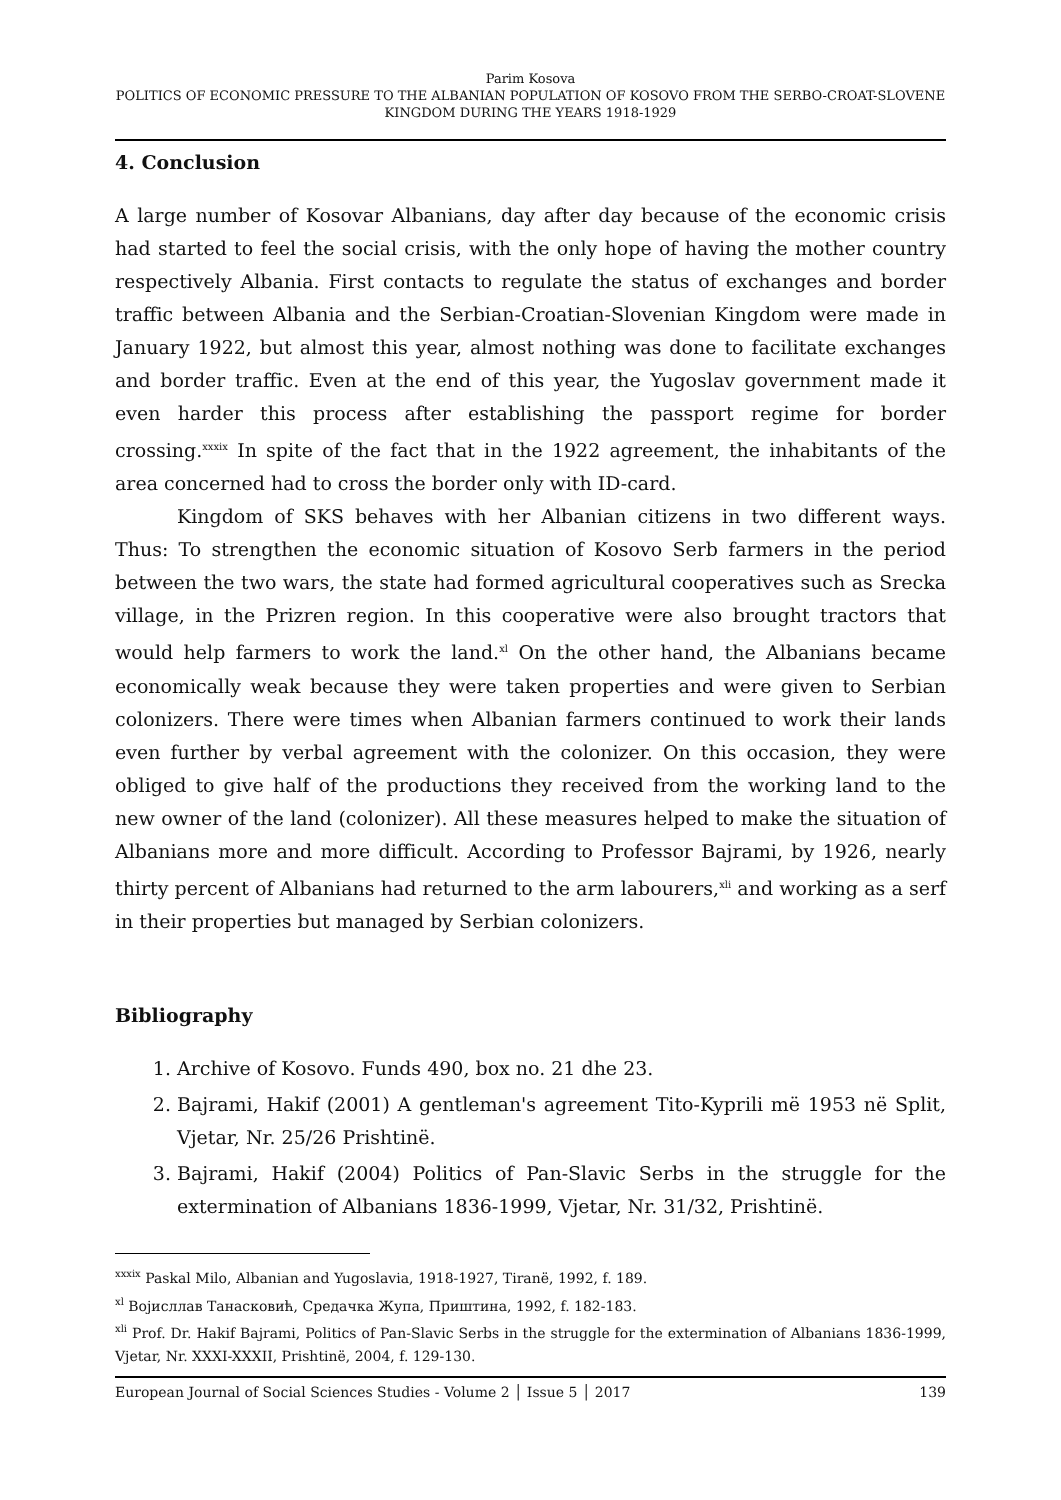Parim Kosova
POLITICS OF ECONOMIC PRESSURE TO THE ALBANIAN POPULATION OF KOSOVO FROM THE SERBO-CROAT-SLOVENE KINGDOM DURING THE YEARS 1918-1929
4. Conclusion
A large number of Kosovar Albanians, day after day because of the economic crisis had started to feel the social crisis, with the only hope of having the mother country respectively Albania. First contacts to regulate the status of exchanges and border traffic between Albania and the Serbian-Croatian-Slovenian Kingdom were made in January 1922, but almost this year, almost nothing was done to facilitate exchanges and border traffic. Even at the end of this year, the Yugoslav government made it even harder this process after establishing the passport regime for border crossing.<sup>xxxix</sup> In spite of the fact that in the 1922 agreement, the inhabitants of the area concerned had to cross the border only with ID-card.
Kingdom of SKS behaves with her Albanian citizens in two different ways. Thus: To strengthen the economic situation of Kosovo Serb farmers in the period between the two wars, the state had formed agricultural cooperatives such as Srecka village, in the Prizren region. In this cooperative were also brought tractors that would help farmers to work the land.<sup>xl</sup> On the other hand, the Albanians became economically weak because they were taken properties and were given to Serbian colonizers. There were times when Albanian farmers continued to work their lands even further by verbal agreement with the colonizer. On this occasion, they were obliged to give half of the productions they received from the working land to the new owner of the land (colonizer). All these measures helped to make the situation of Albanians more and more difficult. According to Professor Bajrami, by 1926, nearly thirty percent of Albanians had returned to the arm labourers,<sup>xli</sup> and working as a serf in their properties but managed by Serbian colonizers.
Bibliography
1. Archive of Kosovo. Funds 490, box no. 21 dhe 23.
2. Bajrami, Hakif (2001) A gentleman's agreement Tito-Kyprili më 1953 në Split, Vjetar, Nr. 25/26 Prishtinë.
3. Bajrami, Hakif (2004) Politics of Pan-Slavic Serbs in the struggle for the extermination of Albanians 1836-1999, Vjetar, Nr. 31/32, Prishtinë.
<sup>xxxix</sup> Paskal Milo, Albanian and Yugoslavia, 1918-1927, Tiranë, 1992, f. 189.
<sup>xl</sup> Војисллав Танасковић, Средачка Жупа, Приштина, 1992, f. 182-183.
<sup>xli</sup> Prof. Dr. Hakif Bajrami, Politics of Pan-Slavic Serbs in the struggle for the extermination of Albanians 1836-1999, Vjetar, Nr. XXXI-XXXII, Prishtinë, 2004, f. 129-130.
European Journal of Social Sciences Studies - Volume 2 │ Issue 5 │ 2017 139